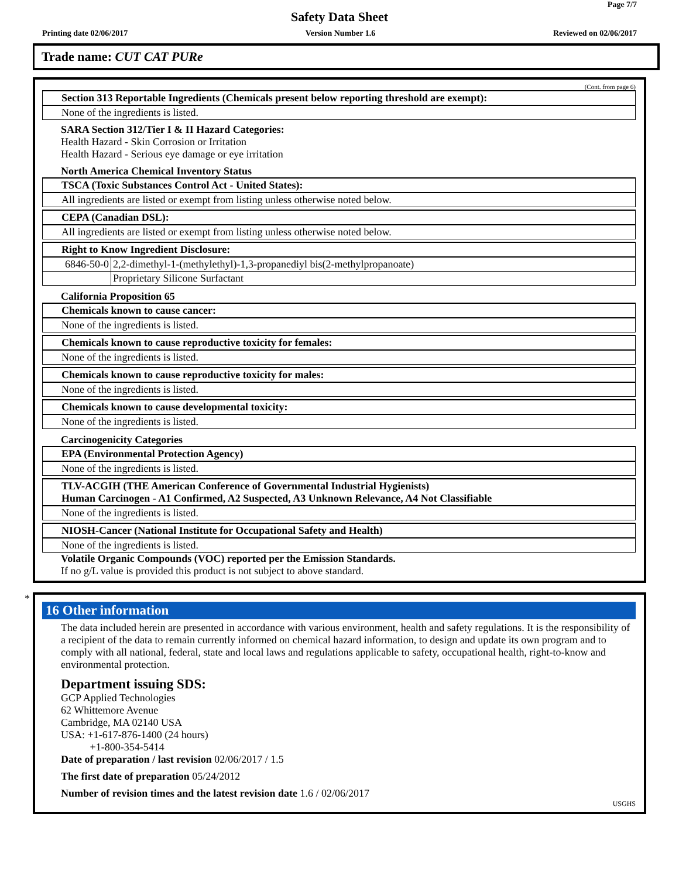Page 7/7
Safety Data Sheet
Printing date 02/06/2017 Version Number 1.6 Reviewed on 02/06/2017
Trade name: CUT CAT PURe
(Cont. from page 6)
Section 313 Reportable Ingredients (Chemicals present below reporting threshold are exempt):
None of the ingredients is listed.
SARA Section 312/Tier I & II Hazard Categories:
Health Hazard - Skin Corrosion or Irritation
Health Hazard - Serious eye damage or eye irritation
North America Chemical Inventory Status
TSCA (Toxic Substances Control Act - United States):
All ingredients are listed or exempt from listing unless otherwise noted below.
CEPA (Canadian DSL):
All ingredients are listed or exempt from listing unless otherwise noted below.
Right to Know Ingredient Disclosure:
| 6846-50-0 | 2,2-dimethyl-1-(methylethyl)-1,3-propanediyl bis(2-methylpropanoate) |
| | Proprietary Silicone Surfactant |
California Proposition 65
Chemicals known to cause cancer:
None of the ingredients is listed.
Chemicals known to cause reproductive toxicity for females:
None of the ingredients is listed.
Chemicals known to cause reproductive toxicity for males:
None of the ingredients is listed.
Chemicals known to cause developmental toxicity:
None of the ingredients is listed.
Carcinogenicity Categories
EPA (Environmental Protection Agency)
None of the ingredients is listed.
TLV-ACGIH (THE American Conference of Governmental Industrial Hygienists)
Human Carcinogen - A1 Confirmed, A2 Suspected, A3 Unknown Relevance, A4 Not Classifiable
None of the ingredients is listed.
NIOSH-Cancer (National Institute for Occupational Safety and Health)
None of the ingredients is listed.
Volatile Organic Compounds (VOC) reported per the Emission Standards.
If no g/L value is provided this product is not subject to above standard.
*
16 Other information
The data included herein are presented in accordance with various environment, health and safety regulations. It is the responsibility of a recipient of the data to remain currently informed on chemical hazard information, to design and update its own program and to comply with all national, federal, state and local laws and regulations applicable to safety, occupational health, right-to-know and environmental protection.
Department issuing SDS:
GCP Applied Technologies
62 Whittemore Avenue
Cambridge, MA 02140 USA
USA: +1-617-876-1400 (24 hours)
+1-800-354-5414
Date of preparation / last revision 02/06/2017 / 1.5
The first date of preparation 05/24/2012
Number of revision times and the latest revision date 1.6 / 02/06/2017
USGHS